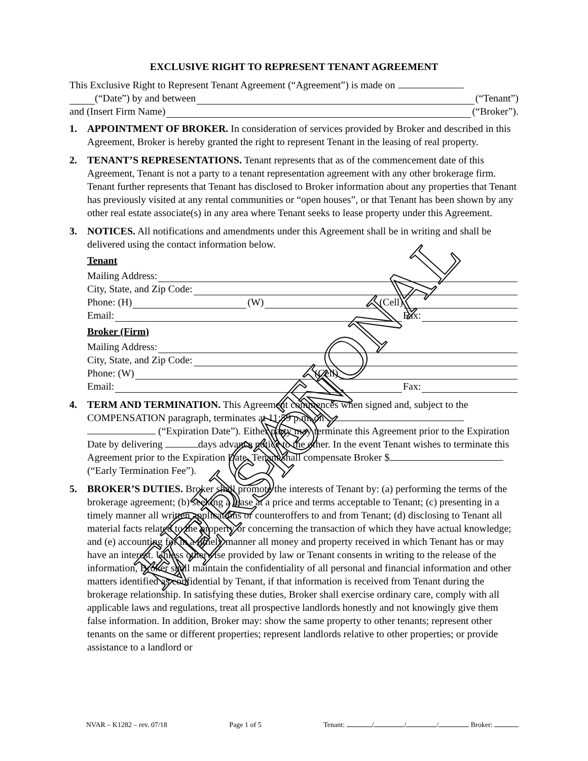EDUCATIONAL VERSION
EXCLUSIVE RIGHT TO REPRESENT TENANT AGREEMENT
This Exclusive Right to Represent Tenant Agreement (“Agreement”) is made on
(“Date”) by and between (“Tenant”)
and (Insert Firm Name) (“Broker”).
1. APPOINTMENT OF BROKER. In consideration of services provided by Broker and described in this Agreement, Broker is hereby granted the right to represent Tenant in the leasing of real property.
2. TENANT’S REPRESENTATIONS. Tenant represents that as of the commencement date of this Agreement, Tenant is not a party to a tenant representation agreement with any other brokerage firm. Tenant further represents that Tenant has disclosed to Broker information about any properties that Tenant has previously visited at any rental communities or “open houses”, or that Tenant has been shown by any other real estate associate(s) in any area where Tenant seeks to lease property under this Agreement.
3. NOTICES. All notifications and amendments under this Agreement shall be in writing and shall be delivered using the contact information below.
Tenant
Mailing Address:
City, State, and Zip Code:
Phone: (H) (W) (Cell)
Email: Fax:
Broker (Firm)
Mailing Address:
City, State, and Zip Code:
Phone: (W) (Cell)
Email: Fax:
4. TERM AND TERMINATION. This Agreement commences when signed and, subject to the COMPENSATION paragraph, terminates at 11:59 p.m. on (“Expiration Date”). Either party may terminate this Agreement prior to the Expiration Date by delivering days advance notice to the other. In the event Tenant wishes to terminate this Agreement prior to the Expiration Date, Tenant shall compensate Broker $ (“Early Termination Fee”).
5. BROKER’S DUTIES. Broker shall promote the interests of Tenant by: (a) performing the terms of the brokerage agreement; (b) seeking a lease at a price and terms acceptable to Tenant; (c) presenting in a timely manner all written applications or counteroffers to and from Tenant; (d) disclosing to Tenant all material facts related to the property or concerning the transaction of which they have actual knowledge; and (e) accounting for in a timely manner all money and property received in which Tenant has or may have an interest. Unless otherwise provided by law or Tenant consents in writing to the release of the information, Broker shall maintain the confidentiality of all personal and financial information and other matters identified as confidential by Tenant, if that information is received from Tenant during the brokerage relationship. In satisfying these duties, Broker shall exercise ordinary care, comply with all applicable laws and regulations, treat all prospective landlords honestly and not knowingly give them false information. In addition, Broker may: show the same property to other tenants; represent other tenants on the same or different properties; represent landlords relative to other properties; or provide assistance to a landlord or
NVAR – K1282 – rev. 07/18 Page 1 of 5 Tenant: / / / Broker: